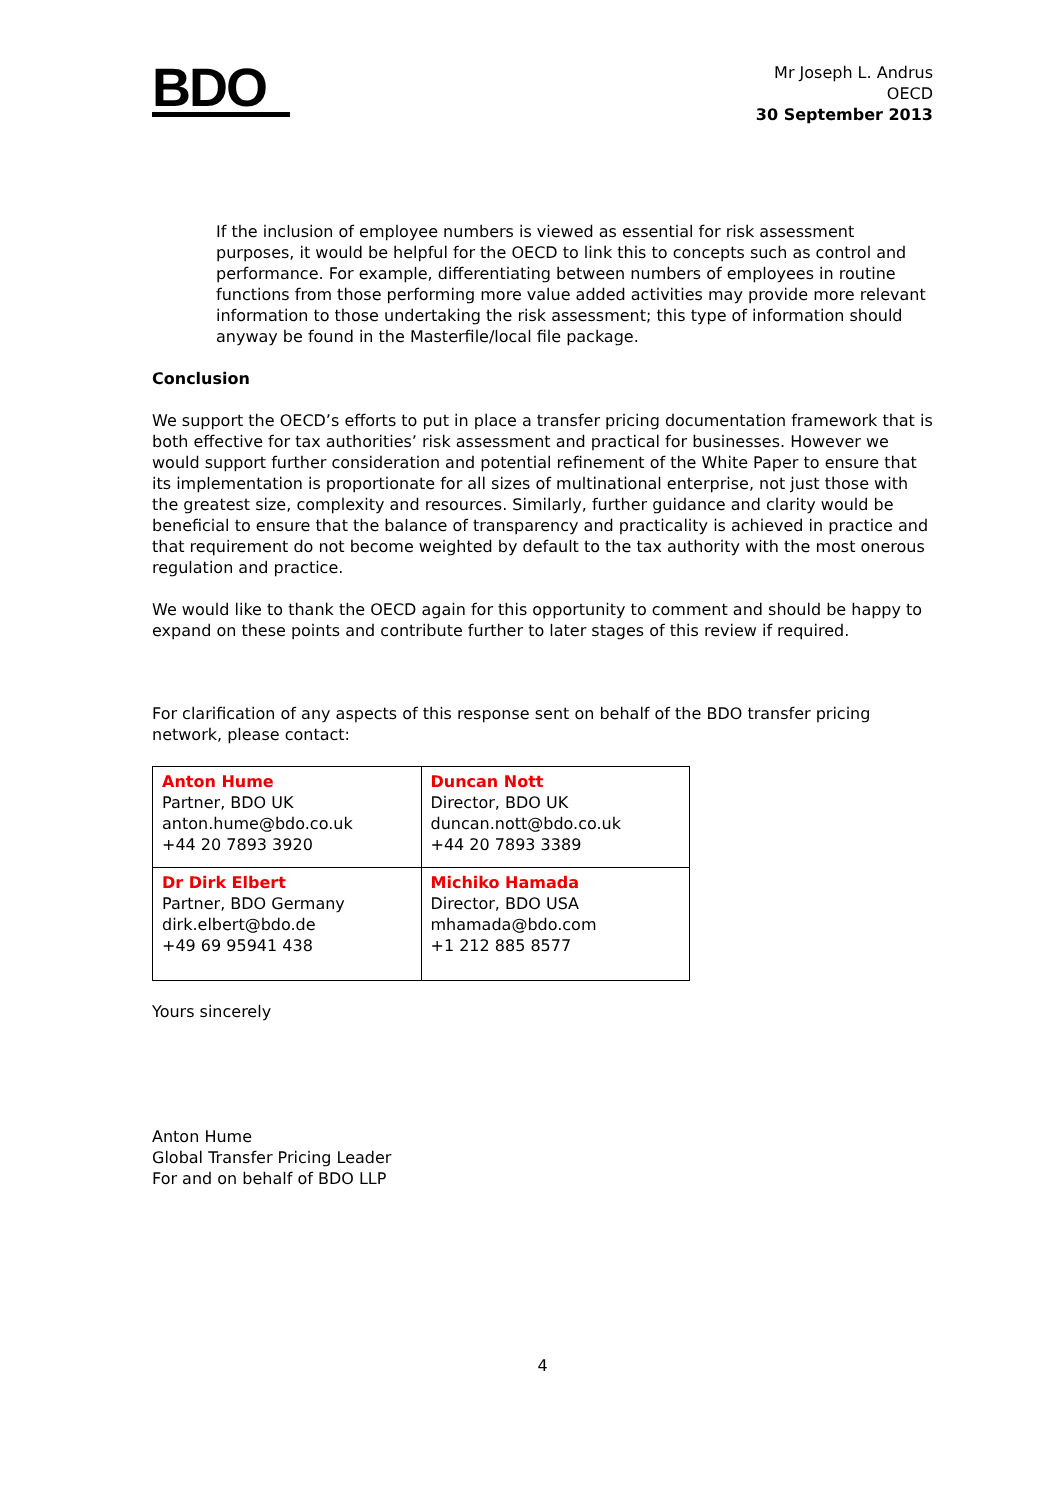BDO
Mr Joseph L. Andrus
OECD
30 September 2013
If the inclusion of employee numbers is viewed as essential for risk assessment purposes, it would be helpful for the OECD to link this to concepts such as control and performance. For example, differentiating between numbers of employees in routine functions from those performing more value added activities may provide more relevant information to those undertaking the risk assessment; this type of information should anyway be found in the Masterfile/local file package.
Conclusion
We support the OECD’s efforts to put in place a transfer pricing documentation framework that is both effective for tax authorities’ risk assessment and practical for businesses. However we would support further consideration and potential refinement of the White Paper to ensure that its implementation is proportionate for all sizes of multinational enterprise, not just those with the greatest size, complexity and resources. Similarly, further guidance and clarity would be beneficial to ensure that the balance of transparency and practicality is achieved in practice and that requirement do not become weighted by default to the tax authority with the most onerous regulation and practice.
We would like to thank the OECD again for this opportunity to comment and should be happy to expand on these points and contribute further to later stages of this review if required.
For clarification of any aspects of this response sent on behalf of the BDO transfer pricing network, please contact:
| Anton Hume Partner, BDO UK anton.hume@bdo.co.uk +44 20 7893 3920 | Duncan Nott Director, BDO UK duncan.nott@bdo.co.uk +44 20 7893 3389 |
| Dr Dirk Elbert Partner, BDO Germany dirk.elbert@bdo.de +49 69 95941 438 | Michiko Hamada Director, BDO USA mhamada@bdo.com +1 212 885 8577 |
Yours sincerely
Anton Hume
Global Transfer Pricing Leader
For and on behalf of BDO LLP
4